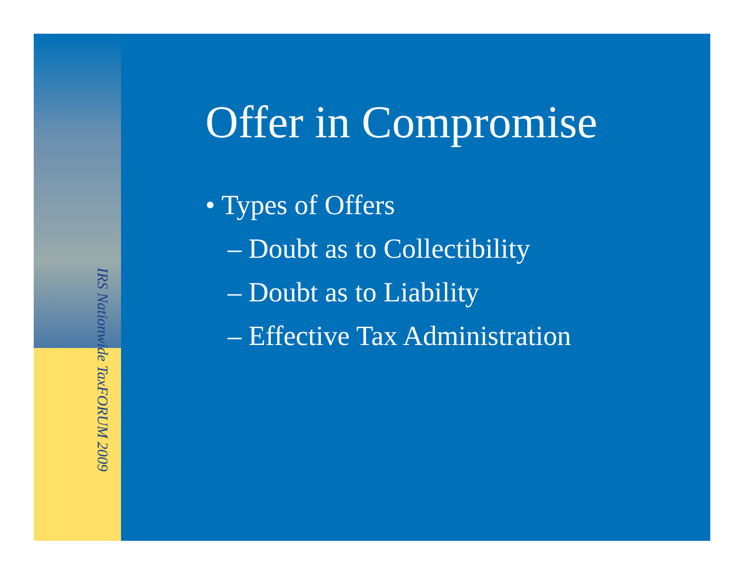IRS Nationwide TaxFORUM 2009
Offer in Compromise
• Types of Offers
– Doubt as to Collectibility
– Doubt as to Liability
– Effective Tax Administration